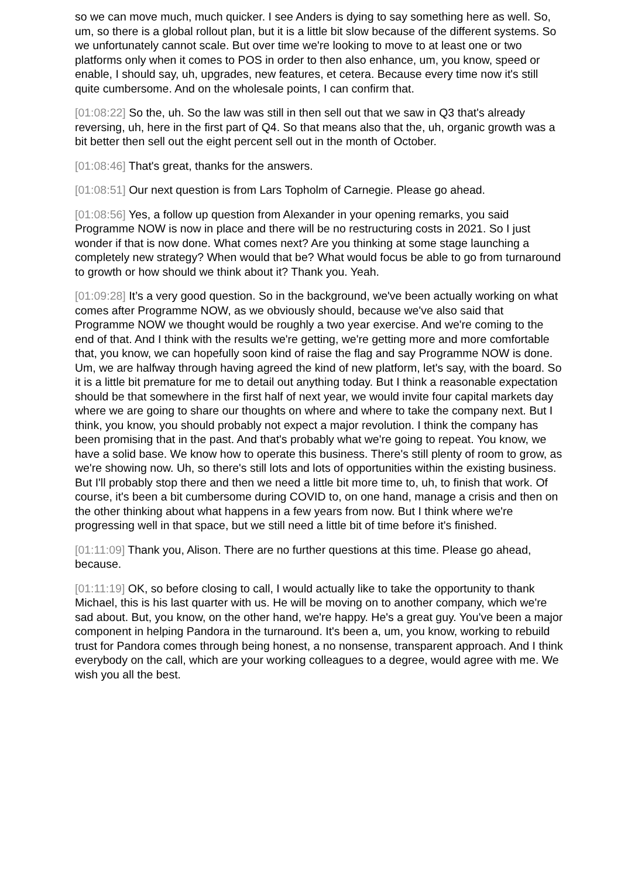so we can move much, much quicker. I see Anders is dying to say something here as well. So, um, so there is a global rollout plan, but it is a little bit slow because of the different systems. So we unfortunately cannot scale. But over time we're looking to move to at least one or two platforms only when it comes to POS in order to then also enhance, um, you know, speed or enable, I should say, uh, upgrades, new features, et cetera. Because every time now it's still quite cumbersome. And on the wholesale points, I can confirm that.
[01:08:22] So the, uh. So the law was still in then sell out that we saw in Q3 that's already reversing, uh, here in the first part of Q4. So that means also that the, uh, organic growth was a bit better then sell out the eight percent sell out in the month of October.
[01:08:46] That's great, thanks for the answers.
[01:08:51] Our next question is from Lars Topholm of Carnegie. Please go ahead.
[01:08:56] Yes, a follow up question from Alexander in your opening remarks, you said Programme NOW is now in place and there will be no restructuring costs in 2021. So I just wonder if that is now done. What comes next? Are you thinking at some stage launching a completely new strategy? When would that be? What would focus be able to go from turnaround to growth or how should we think about it? Thank you. Yeah.
[01:09:28] It’s a very good question. So in the background, we've been actually working on what comes after Programme NOW, as we obviously should, because we've also said that Programme NOW we thought would be roughly a two year exercise. And we're coming to the end of that. And I think with the results we're getting, we're getting more and more comfortable that, you know, we can hopefully soon kind of raise the flag and say Programme NOW is done. Um, we are halfway through having agreed the kind of new platform, let's say, with the board. So it is a little bit premature for me to detail out anything today. But I think a reasonable expectation should be that somewhere in the first half of next year, we would invite four capital markets day where we are going to share our thoughts on where and where to take the company next. But I think, you know, you should probably not expect a major revolution. I think the company has been promising that in the past. And that's probably what we're going to repeat. You know, we have a solid base. We know how to operate this business. There's still plenty of room to grow, as we're showing now. Uh, so there's still lots and lots of opportunities within the existing business. But I'll probably stop there and then we need a little bit more time to, uh, to finish that work. Of course, it's been a bit cumbersome during COVID to, on one hand, manage a crisis and then on the other thinking about what happens in a few years from now. But I think where we're progressing well in that space, but we still need a little bit of time before it's finished.
[01:11:09] Thank you, Alison. There are no further questions at this time. Please go ahead, because.
[01:11:19] OK, so before closing to call, I would actually like to take the opportunity to thank Michael, this is his last quarter with us. He will be moving on to another company, which we're sad about. But, you know, on the other hand, we're happy. He's a great guy. You've been a major component in helping Pandora in the turnaround. It's been a, um, you know, working to rebuild trust for Pandora comes through being honest, a no nonsense, transparent approach. And I think everybody on the call, which are your working colleagues to a degree, would agree with me. We wish you all the best.